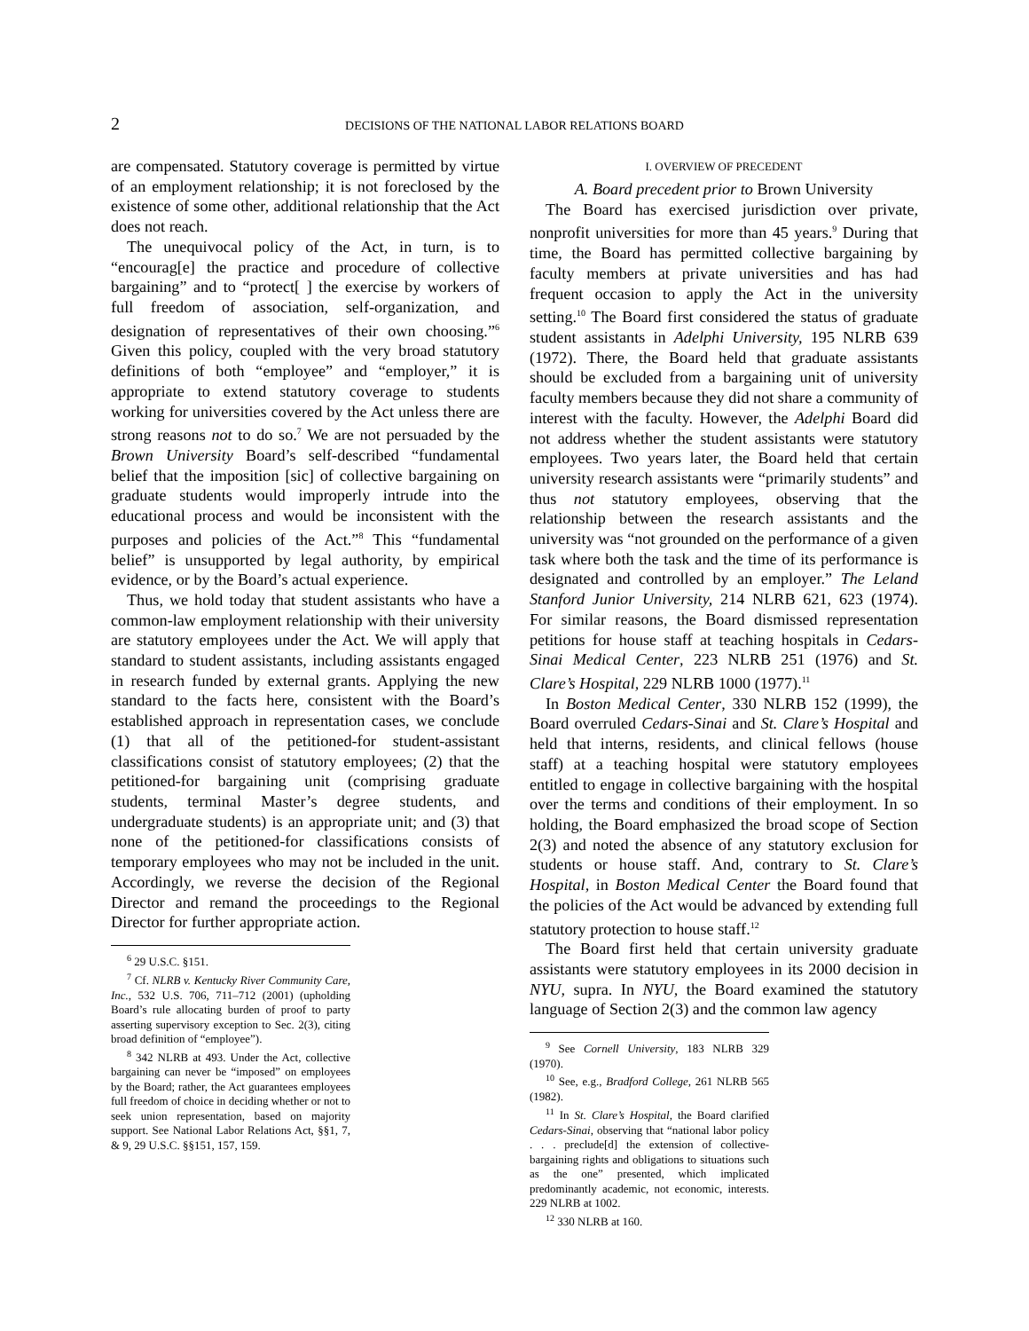2 DECISIONS OF THE NATIONAL LABOR RELATIONS BOARD
are compensated. Statutory coverage is permitted by virtue of an employment relationship; it is not foreclosed by the existence of some other, additional relationship that the Act does not reach.
The unequivocal policy of the Act, in turn, is to “encourag[e] the practice and procedure of collective bargaining” and to “protect[ ] the exercise by workers of full freedom of association, self-organization, and designation of representatives of their own choosing.”<sup>6</sup> Given this policy, coupled with the very broad statutory definitions of both “employee” and “employer,” it is appropriate to extend statutory coverage to students working for universities covered by the Act unless there are strong reasons not to do so.<sup>7</sup> We are not persuaded by the Brown University Board’s self-described “fundamental belief that the imposition [sic] of collective bargaining on graduate students would improperly intrude into the educational process and would be inconsistent with the purposes and policies of the Act.”<sup>8</sup> This “fundamental belief” is unsupported by legal authority, by empirical evidence, or by the Board’s actual experience.
Thus, we hold today that student assistants who have a common-law employment relationship with their university are statutory employees under the Act. We will apply that standard to student assistants, including assistants engaged in research funded by external grants. Applying the new standard to the facts here, consistent with the Board’s established approach in representation cases, we conclude (1) that all of the petitioned-for student-assistant classifications consist of statutory employees; (2) that the petitioned-for bargaining unit (comprising graduate students, terminal Master’s degree students, and undergraduate students) is an appropriate unit; and (3) that none of the petitioned-for classifications consists of temporary employees who may not be included in the unit. Accordingly, we reverse the decision of the Regional Director and remand the proceedings to the Regional Director for further appropriate action.
<sup>6</sup> 29 U.S.C. §151.
<sup>7</sup> Cf. NLRB v. Kentucky River Community Care, Inc., 532 U.S. 706, 711–712 (2001) (upholding Board’s rule allocating burden of proof to party asserting supervisory exception to Sec. 2(3), citing broad definition of “employee”).
<sup>8</sup> 342 NLRB at 493. Under the Act, collective bargaining can never be “imposed” on employees by the Board; rather, the Act guarantees employees full freedom of choice in deciding whether or not to seek union representation, based on majority support. See National Labor Relations Act, §§1, 7, & 9, 29 U.S.C. §§151, 157, 159.
I. OVERVIEW OF PRECEDENT
A. Board precedent prior to Brown University
The Board has exercised jurisdiction over private, nonprofit universities for more than 45 years.<sup>9</sup> During that time, the Board has permitted collective bargaining by faculty members at private universities and has had frequent occasion to apply the Act in the university setting.<sup>10</sup> The Board first considered the status of graduate student assistants in Adelphi University, 195 NLRB 639 (1972). There, the Board held that graduate assistants should be excluded from a bargaining unit of university faculty members because they did not share a community of interest with the faculty. However, the Adelphi Board did not address whether the student assistants were statutory employees. Two years later, the Board held that certain university research assistants were “primarily students” and thus not statutory employees, observing that the relationship between the research assistants and the university was “not grounded on the performance of a given task where both the task and the time of its performance is designated and controlled by an employer.” The Leland Stanford Junior University, 214 NLRB 621, 623 (1974). For similar reasons, the Board dismissed representation petitions for house staff at teaching hospitals in Cedars-Sinai Medical Center, 223 NLRB 251 (1976) and St. Clare’s Hospital, 229 NLRB 1000 (1977).<sup>11</sup>
In Boston Medical Center, 330 NLRB 152 (1999), the Board overruled Cedars-Sinai and St. Clare’s Hospital and held that interns, residents, and clinical fellows (house staff) at a teaching hospital were statutory employees entitled to engage in collective bargaining with the hospital over the terms and conditions of their employment. In so holding, the Board emphasized the broad scope of Section 2(3) and noted the absence of any statutory exclusion for students or house staff. And, contrary to St. Clare’s Hospital, in Boston Medical Center the Board found that the policies of the Act would be advanced by extending full statutory protection to house staff.<sup>12</sup>
The Board first held that certain university graduate assistants were statutory employees in its 2000 decision in NYU, supra. In NYU, the Board examined the statutory language of Section 2(3) and the common law agency
<sup>9</sup> See Cornell University, 183 NLRB 329 (1970).
<sup>10</sup> See, e.g., Bradford College, 261 NLRB 565 (1982).
<sup>11</sup> In St. Clare’s Hospital, the Board clarified Cedars-Sinai, observing that “national labor policy . . . preclude[d] the extension of collective-bargaining rights and obligations to situations such as the one” presented, which implicated predominantly academic, not economic, interests. 229 NLRB at 1002.
<sup>12</sup> 330 NLRB at 160.